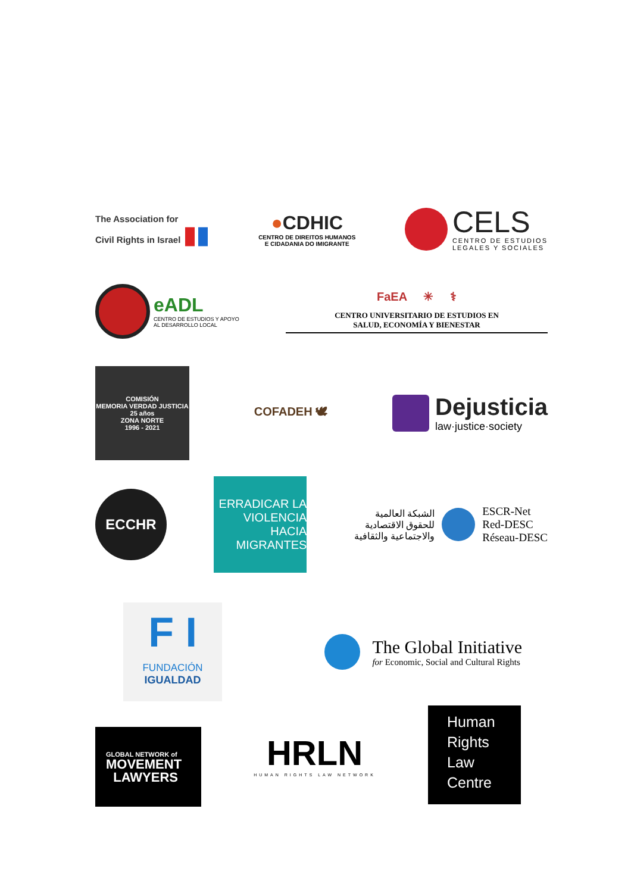The Association for
Civil Rights in Israel ▮▮
●CDHIC
CENTRO DE DIREITOS HUMANOS
E CIDADANIA DO IMIGRANTE
CELS
CENTRO DE ESTUDIOS
LEGALES Y SOCIALES
eADL
CENTRO DE ESTUDIOS Y APOYO
AL DESARROLLO LOCAL
FaEA ✳ ⚕
CENTRO UNIVERSITARIO DE ESTUDIOS EN
SALUD, ECONOMÍA Y BIENESTAR
COMISIÓN
MEMORIA VERDAD JUSTICIA
25 años
ZONA NORTE
1996 - 2021
COFADEH 🕊
Dejusticia
law·justice·society
ECCHR
ERRADICAR LA
VIOLENCIA
HACIA
MIGRANTES
الشبكة العالمية
للحقوق الاقتصادية
والاجتماعية والثقافية
ESCR-Net
Red-DESC
Réseau-DESC
F I
FUNDACIÓN
IGUALDAD
The Global Initiative
for Economic, Social and Cultural Rights
GLOBAL NETWORK of
MOVEMENT
LAWYERS
HRLN
HUMAN RIGHTS LAW NETWORK
Human
Rights
Law
Centre